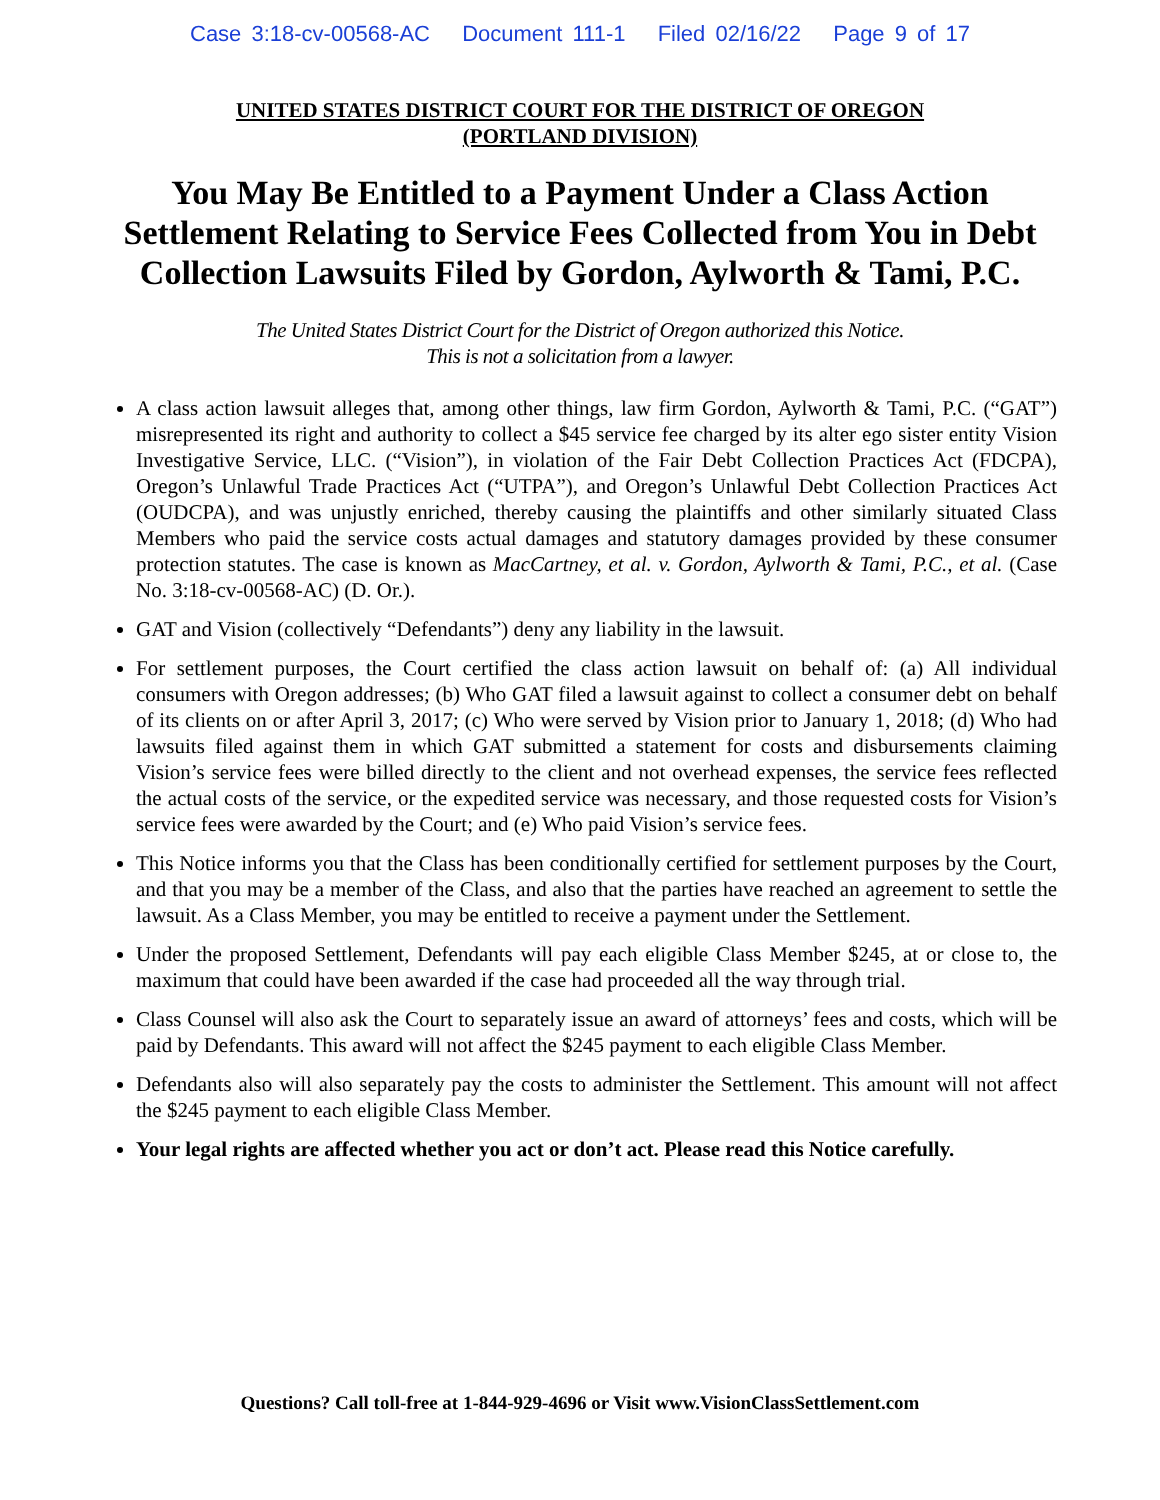Case 3:18-cv-00568-AC Document 111-1 Filed 02/16/22 Page 9 of 17
UNITED STATES DISTRICT COURT FOR THE DISTRICT OF OREGON
(PORTLAND DIVISION)
You May Be Entitled to a Payment Under a Class Action Settlement Relating to Service Fees Collected from You in Debt Collection Lawsuits Filed by Gordon, Aylworth & Tami, P.C.
The United States District Court for the District of Oregon authorized this Notice.
This is not a solicitation from a lawyer.
A class action lawsuit alleges that, among other things, law firm Gordon, Aylworth & Tami, P.C. (“GAT”) misrepresented its right and authority to collect a $45 service fee charged by its alter ego sister entity Vision Investigative Service, LLC. (“Vision”), in violation of the Fair Debt Collection Practices Act (FDCPA), Oregon’s Unlawful Trade Practices Act (“UTPA”), and Oregon’s Unlawful Debt Collection Practices Act (OUDCPA), and was unjustly enriched, thereby causing the plaintiffs and other similarly situated Class Members who paid the service costs actual damages and statutory damages provided by these consumer protection statutes. The case is known as MacCartney, et al. v. Gordon, Aylworth & Tami, P.C., et al. (Case No. 3:18-cv-00568-AC) (D. Or.).
GAT and Vision (collectively “Defendants”) deny any liability in the lawsuit.
For settlement purposes, the Court certified the class action lawsuit on behalf of: (a) All individual consumers with Oregon addresses; (b) Who GAT filed a lawsuit against to collect a consumer debt on behalf of its clients on or after April 3, 2017; (c) Who were served by Vision prior to January 1, 2018; (d) Who had lawsuits filed against them in which GAT submitted a statement for costs and disbursements claiming Vision’s service fees were billed directly to the client and not overhead expenses, the service fees reflected the actual costs of the service, or the expedited service was necessary, and those requested costs for Vision’s service fees were awarded by the Court; and (e) Who paid Vision’s service fees.
This Notice informs you that the Class has been conditionally certified for settlement purposes by the Court, and that you may be a member of the Class, and also that the parties have reached an agreement to settle the lawsuit. As a Class Member, you may be entitled to receive a payment under the Settlement.
Under the proposed Settlement, Defendants will pay each eligible Class Member $245, at or close to, the maximum that could have been awarded if the case had proceeded all the way through trial.
Class Counsel will also ask the Court to separately issue an award of attorneys’ fees and costs, which will be paid by Defendants. This award will not affect the $245 payment to each eligible Class Member.
Defendants also will also separately pay the costs to administer the Settlement. This amount will not affect the $245 payment to each eligible Class Member.
Your legal rights are affected whether you act or don’t act. Please read this Notice carefully.
Questions? Call toll-free at 1-844-929-4696 or Visit www.VisionClassSettlement.com